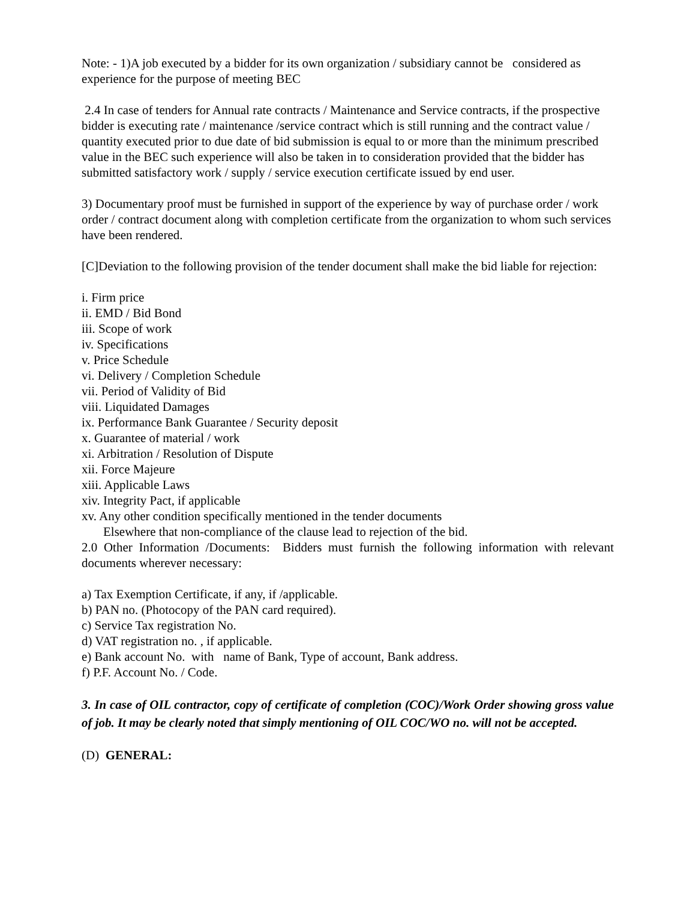Note: - 1)A job executed by a bidder for its own organization / subsidiary cannot be considered as experience for the purpose of meeting BEC
2.4 In case of tenders for Annual rate contracts / Maintenance and Service contracts, if the prospective bidder is executing rate / maintenance /service contract which is still running and the contract value / quantity executed prior to due date of bid submission is equal to or more than the minimum prescribed value in the BEC such experience will also be taken in to consideration provided that the bidder has submitted satisfactory work / supply / service execution certificate issued by end user.
3) Documentary proof must be furnished in support of the experience by way of purchase order / work order / contract document along with completion certificate from the organization to whom such services have been rendered.
[C]Deviation to the following provision of the tender document shall make the bid liable for rejection:
i. Firm price
ii. EMD / Bid Bond
iii. Scope of work
iv. Specifications
v. Price Schedule
vi. Delivery / Completion Schedule
vii. Period of Validity of Bid
viii. Liquidated Damages
ix. Performance Bank Guarantee / Security deposit
x. Guarantee of material / work
xi. Arbitration / Resolution of Dispute
xii. Force Majeure
xiii. Applicable Laws
xiv. Integrity Pact, if applicable
xv. Any other condition specifically mentioned in the tender documents
Elsewhere that non-compliance of the clause lead to rejection of the bid.
2.0 Other Information /Documents: Bidders must furnish the following information with relevant documents wherever necessary:
a) Tax Exemption Certificate, if any, if /applicable.
b) PAN no. (Photocopy of the PAN card required).
c) Service Tax registration No.
d) VAT registration no. , if applicable.
e) Bank account No. with name of Bank, Type of account, Bank address.
f) P.F. Account No. / Code.
3. In case of OIL contractor, copy of certificate of completion (COC)/Work Order showing gross value of job. It may be clearly noted that simply mentioning of OIL COC/WO no. will not be accepted.
(D) GENERAL: